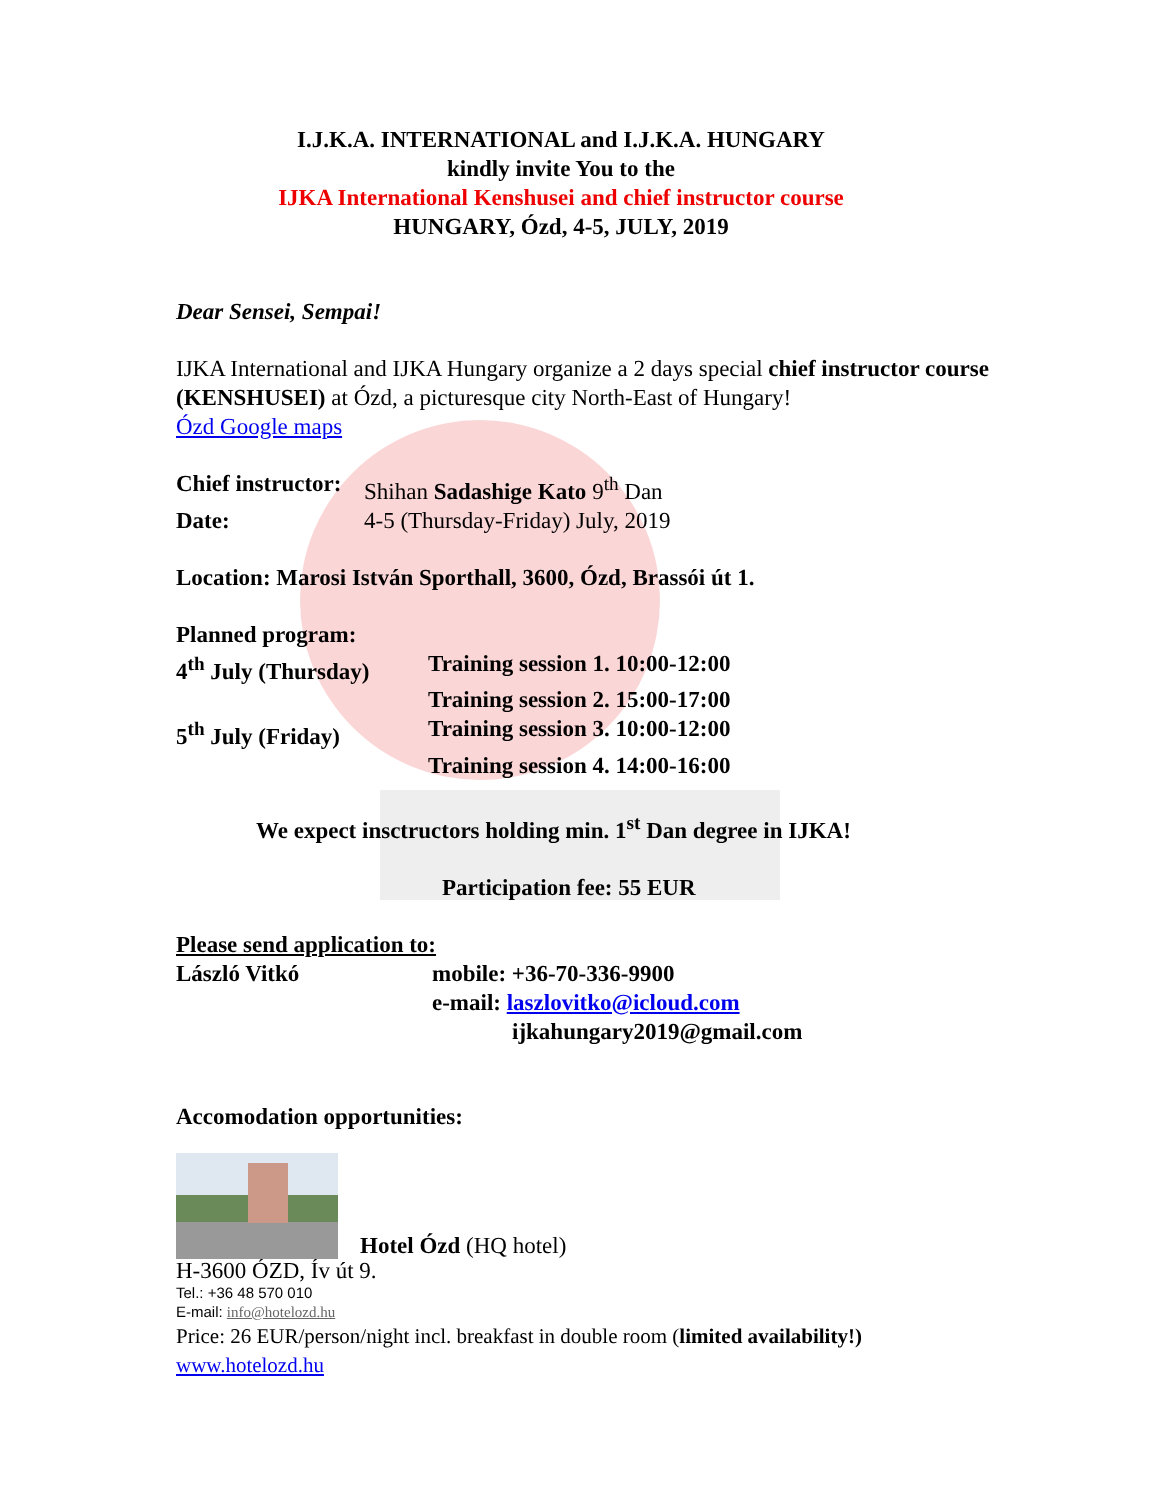I.J.K.A. INTERNATIONAL and I.J.K.A. HUNGARY
kindly invite You to the
IJKA International Kenshusei and chief instructor course
HUNGARY, Ózd, 4-5, JULY, 2019
Dear Sensei, Sempai!
IJKA International and IJKA Hungary organize a 2 days special chief instructor course (KENSHUSEI) at Ózd, a picturesque city North-East of Hungary!
Ózd Google maps
Chief instructor: Shihan Sadashige Kato 9<sup>th</sup> Dan
Date: 4-5 (Thursday-Friday) July, 2019
Location: Marosi István Sporthall, 3600, Ózd, Brassói út 1.
Planned program:
4<sup>th</sup> July (Thursday) Training session 1. 10:00-12:00
Training session 2. 15:00-17:00
5<sup>th</sup> July (Friday) Training session 3. 10:00-12:00
Training session 4. 14:00-16:00
We expect insctructors holding min. 1<sup>st</sup> Dan degree in IJKA!
Participation fee: 55 EUR
Please send application to:
László Vitkó mobile: +36-70-336-9900
e-mail: laszlovitko@icloud.com
ijkahungary2019@gmail.com
Accomodation opportunities:
Hotel Ózd (HQ hotel)
H-3600 ÓZD, Ív út 9.
Tel.: +36 48 570 010
E-mail: info@hotelozd.hu
Price: 26 EUR/person/night incl. breakfast in double room (limited availability!)
www.hotelozd.hu